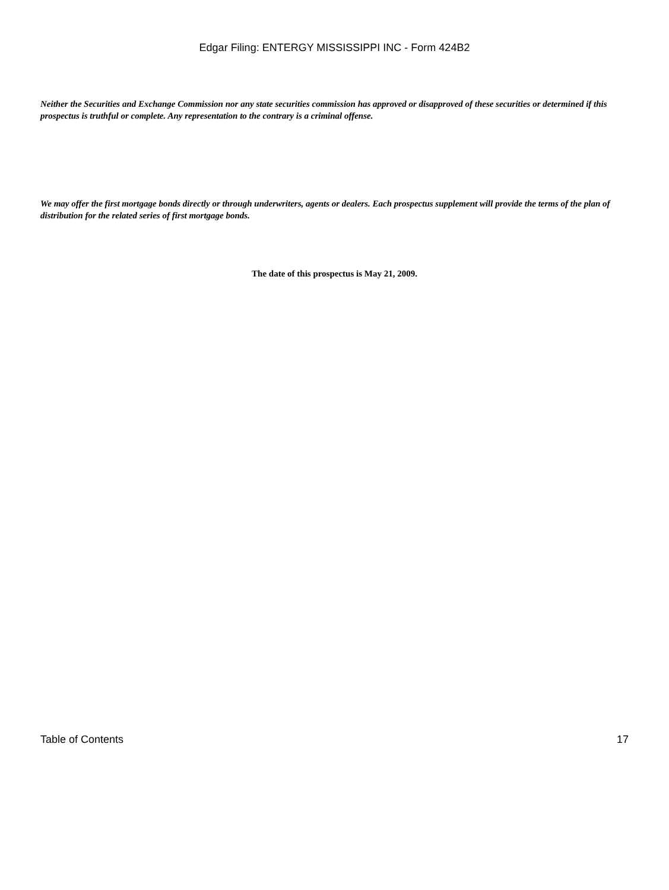Edgar Filing: ENTERGY MISSISSIPPI INC - Form 424B2
Neither the Securities and Exchange Commission nor any state securities commission has approved or disapproved of these securities or determined if this prospectus is truthful or complete. Any representation to the contrary is a criminal offense.
We may offer the first mortgage bonds directly or through underwriters, agents or dealers. Each prospectus supplement will provide the terms of the plan of distribution for the related series of first mortgage bonds.
The date of this prospectus is May 21, 2009.
Table of Contents 17